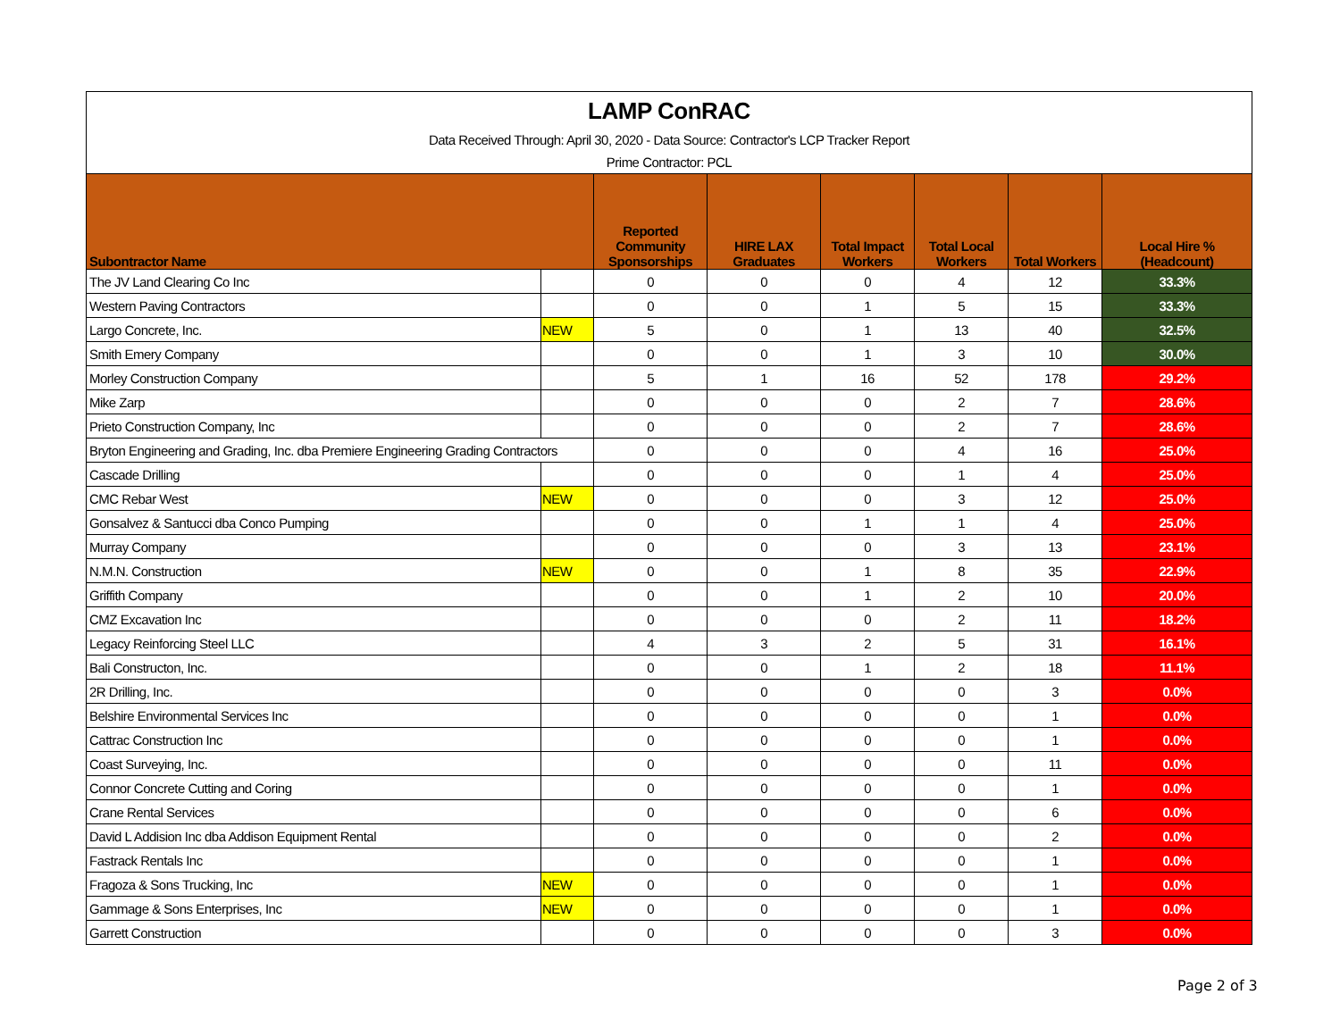| LAMP ConRAC Data Received Through: April 30, 2020 - Data Source: Contractor's LCP Tracker Report Prime Contractor: PCL | | | | | | | |
| Subontractor Name | | Reported Community Sponsorships | HIRE LAX Graduates | Total Impact Workers | Total Local Workers | Total Workers | Local Hire % (Headcount) |
| The JV Land Clearing Co Inc | | 0 | 0 | 0 | 4 | 12 | 33.3% |
| Western Paving Contractors | | 0 | 0 | 1 | 5 | 15 | 33.3% |
| Largo Concrete, Inc. | NEW | 5 | 0 | 1 | 13 | 40 | 32.5% |
| Smith Emery Company | | 0 | 0 | 1 | 3 | 10 | 30.0% |
| Morley Construction Company | | 5 | 1 | 16 | 52 | 178 | 29.2% |
| Mike Zarp | | 0 | 0 | 0 | 2 | 7 | 28.6% |
| Prieto Construction Company, Inc | | 0 | 0 | 0 | 2 | 7 | 28.6% |
| Bryton Engineering and Grading, Inc. dba Premiere Engineering Grading Contractors | | 0 | 0 | 0 | 4 | 16 | 25.0% |
| Cascade Drilling | | 0 | 0 | 0 | 1 | 4 | 25.0% |
| CMC Rebar West | NEW | 0 | 0 | 0 | 3 | 12 | 25.0% |
| Gonsalvez & Santucci dba Conco Pumping | | 0 | 0 | 1 | 1 | 4 | 25.0% |
| Murray Company | | 0 | 0 | 0 | 3 | 13 | 23.1% |
| N.M.N. Construction | NEW | 0 | 0 | 1 | 8 | 35 | 22.9% |
| Griffith Company | | 0 | 0 | 1 | 2 | 10 | 20.0% |
| CMZ Excavation Inc | | 0 | 0 | 0 | 2 | 11 | 18.2% |
| Legacy Reinforcing Steel LLC | | 4 | 3 | 2 | 5 | 31 | 16.1% |
| Bali Constructon, Inc. | | 0 | 0 | 1 | 2 | 18 | 11.1% |
| 2R Drilling, Inc. | | 0 | 0 | 0 | 0 | 3 | 0.0% |
| Belshire Environmental Services Inc | | 0 | 0 | 0 | 0 | 1 | 0.0% |
| Cattrac Construction Inc | | 0 | 0 | 0 | 0 | 1 | 0.0% |
| Coast Surveying, Inc. | | 0 | 0 | 0 | 0 | 11 | 0.0% |
| Connor Concrete Cutting and Coring | | 0 | 0 | 0 | 0 | 1 | 0.0% |
| Crane Rental Services | | 0 | 0 | 0 | 0 | 6 | 0.0% |
| David L Addision Inc dba Addison Equipment Rental | | 0 | 0 | 0 | 0 | 2 | 0.0% |
| Fastrack Rentals Inc | | 0 | 0 | 0 | 0 | 1 | 0.0% |
| Fragoza & Sons Trucking, Inc | NEW | 0 | 0 | 0 | 0 | 1 | 0.0% |
| Gammage & Sons Enterprises, Inc | NEW | 0 | 0 | 0 | 0 | 1 | 0.0% |
| Garrett Construction | | 0 | 0 | 0 | 0 | 3 | 0.0% |
Page 2 of 3